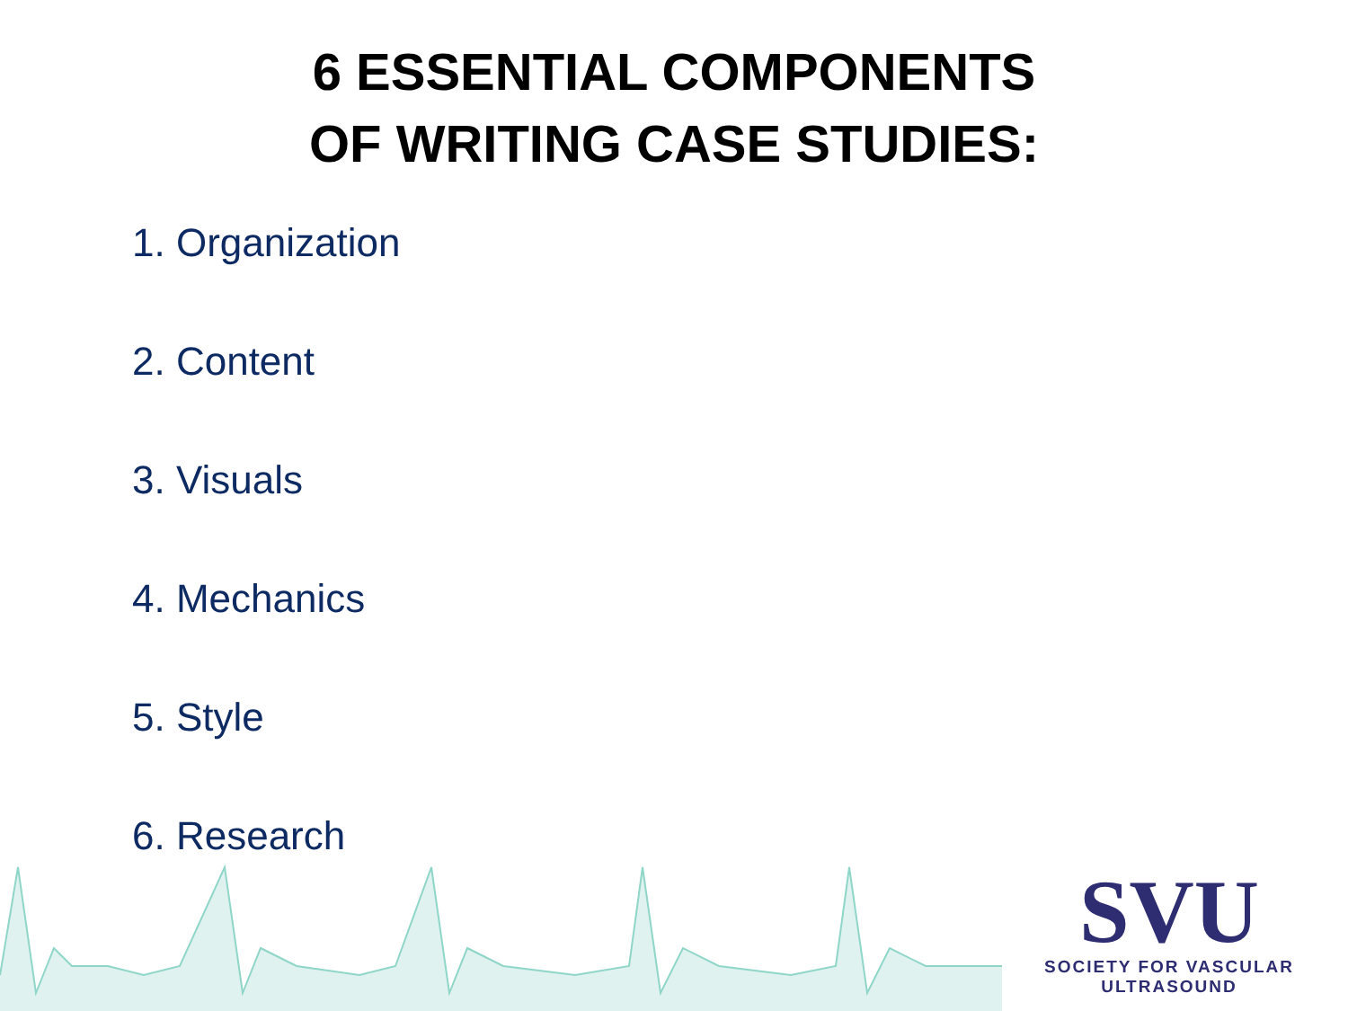6 ESSENTIAL COMPONENTS
OF WRITING CASE STUDIES:
1. Organization
2. Content
3. Visuals
4. Mechanics
5. Style
6. Research
SVU
SOCIETY FOR VASCULAR ULTRASOUND